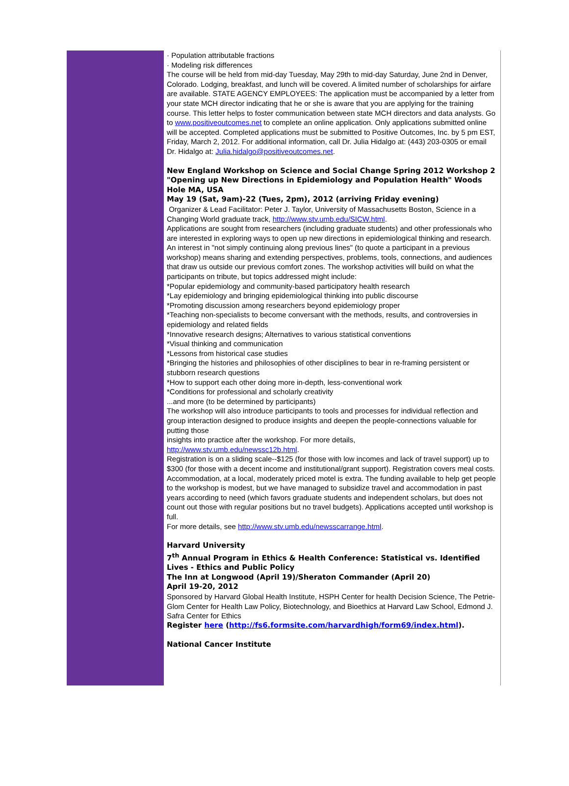· Population attributable fractions
· Modeling risk differences
The course will be held from mid-day Tuesday, May 29th to mid-day Saturday, June 2nd in Denver, Colorado. Lodging, breakfast, and lunch will be covered. A limited number of scholarships for airfare are available. STATE AGENCY EMPLOYEES: The application must be accompanied by a letter from your state MCH director indicating that he or she is aware that you are applying for the training course. This letter helps to foster communication between state MCH directors and data analysts. Go to www.positiveoutcomes.net to complete an online application. Only applications submitted online will be accepted. Completed applications must be submitted to Positive Outcomes, Inc. by 5 pm EST, Friday, March 2, 2012. For additional information, call Dr. Julia Hidalgo at: (443) 203-0305 or email Dr. Hidalgo at: Julia.hidalgo@positiveoutcomes.net.
New England Workshop on Science and Social Change Spring 2012 Workshop 2
"Opening up New Directions in Epidemiology and Population Health" Woods Hole MA, USA
May 19 (Sat, 9am)-22 (Tues, 2pm), 2012 (arriving Friday evening)
Organizer & Lead Facilitator: Peter J. Taylor, University of Massachusetts Boston, Science in a Changing World graduate track, http://www.stv.umb.edu/SICW.html.
Applications are sought from researchers (including graduate students) and other professionals who are interested in exploring ways to open up new directions in epidemiological thinking and research. An interest in "not simply continuing along previous lines" (to quote a participant in a previous workshop) means sharing and extending perspectives, problems, tools, connections, and audiences that draw us outside our previous comfort zones. The workshop activities will build on what the participants on tribute, but topics addressed might include:
*Popular epidemiology and community-based participatory health research
*Lay epidemiology and bringing epidemiological thinking into public discourse
*Promoting discussion among researchers beyond epidemiology proper
*Teaching non-specialists to become conversant with the methods, results, and controversies in epidemiology and related fields
*Innovative research designs; Alternatives to various statistical conventions
*Visual thinking and communication
*Lessons from historical case studies
*Bringing the histories and philosophies of other disciplines to bear in re-framing persistent or stubborn research questions
*How to support each other doing more in-depth, less-conventional work
*Conditions for professional and scholarly creativity
...and more (to be determined by participants)
The workshop will also introduce participants to tools and processes for individual reflection and group interaction designed to produce insights and deepen the people-connections valuable for putting those
insights into practice after the workshop. For more details,
http://www.stv.umb.edu/newssc12b.html.
Registration is on a sliding scale--$125 (for those with low incomes and lack of travel support) up to $300 (for those with a decent income and institutional/grant support). Registration covers meal costs. Accommodation, at a local, moderately priced motel is extra. The funding available to help get people to the workshop is modest, but we have managed to subsidize travel and accommodation in past years according to need (which favors graduate students and independent scholars, but does not count out those with regular positions but no travel budgets). Applications accepted until workshop is full.
For more details, see http://www.stv.umb.edu/newsscarrange.html.
Harvard University
7<sup>th</sup> Annual Program in Ethics & Health Conference: Statistical vs. Identified Lives - Ethics and Public Policy
The Inn at Longwood (April 19)/Sheraton Commander (April 20)
April 19-20, 2012
Sponsored by Harvard Global Health Institute, HSPH Center for health Decision Science, The Petrie-Glom Center for Health Law Policy, Biotechnology, and Bioethics at Harvard Law School, Edmond J. Safra Center for Ethics
Register here (http://fs6.formsite.com/harvardhigh/form69/index.html).
National Cancer Institute